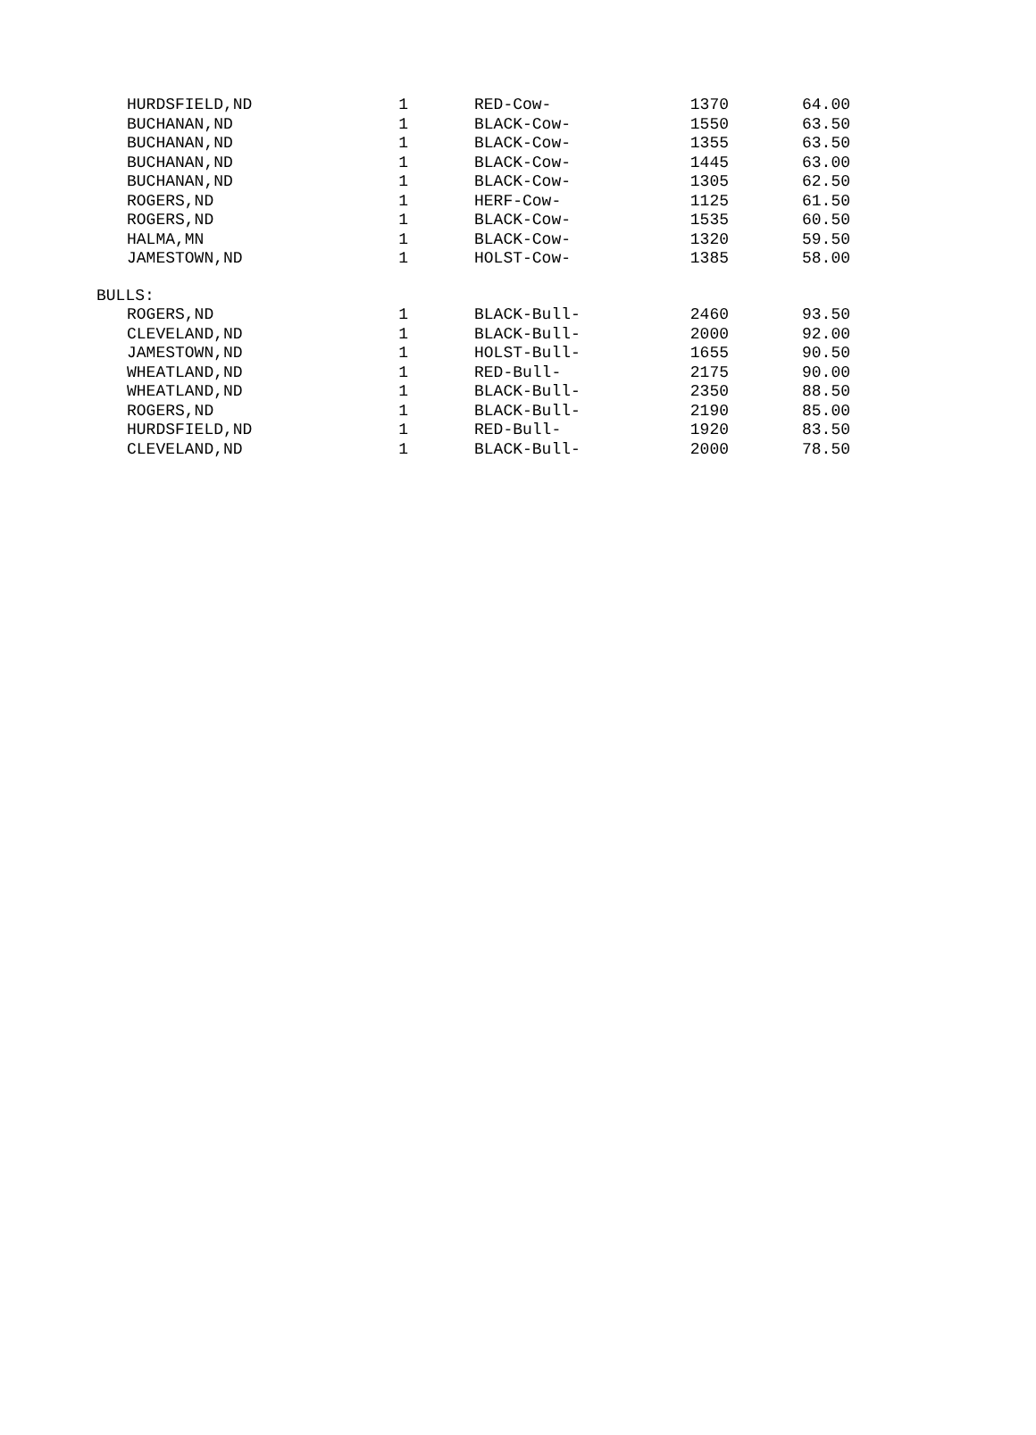| HURDSFIELD,ND | 1 | RED-Cow- | 1370 | 64.00 |
| BUCHANAN,ND | 1 | BLACK-Cow- | 1550 | 63.50 |
| BUCHANAN,ND | 1 | BLACK-Cow- | 1355 | 63.50 |
| BUCHANAN,ND | 1 | BLACK-Cow- | 1445 | 63.00 |
| BUCHANAN,ND | 1 | BLACK-Cow- | 1305 | 62.50 |
| ROGERS,ND | 1 | HERF-Cow- | 1125 | 61.50 |
| ROGERS,ND | 1 | BLACK-Cow- | 1535 | 60.50 |
| HALMA,MN | 1 | BLACK-Cow- | 1320 | 59.50 |
| JAMESTOWN,ND | 1 | HOLST-Cow- | 1385 | 58.00 |
| BULLS: | | | | |
| ROGERS,ND | 1 | BLACK-Bull- | 2460 | 93.50 |
| CLEVELAND,ND | 1 | BLACK-Bull- | 2000 | 92.00 |
| JAMESTOWN,ND | 1 | HOLST-Bull- | 1655 | 90.50 |
| WHEATLAND,ND | 1 | RED-Bull- | 2175 | 90.00 |
| WHEATLAND,ND | 1 | BLACK-Bull- | 2350 | 88.50 |
| ROGERS,ND | 1 | BLACK-Bull- | 2190 | 85.00 |
| HURDSFIELD,ND | 1 | RED-Bull- | 1920 | 83.50 |
| CLEVELAND,ND | 1 | BLACK-Bull- | 2000 | 78.50 |